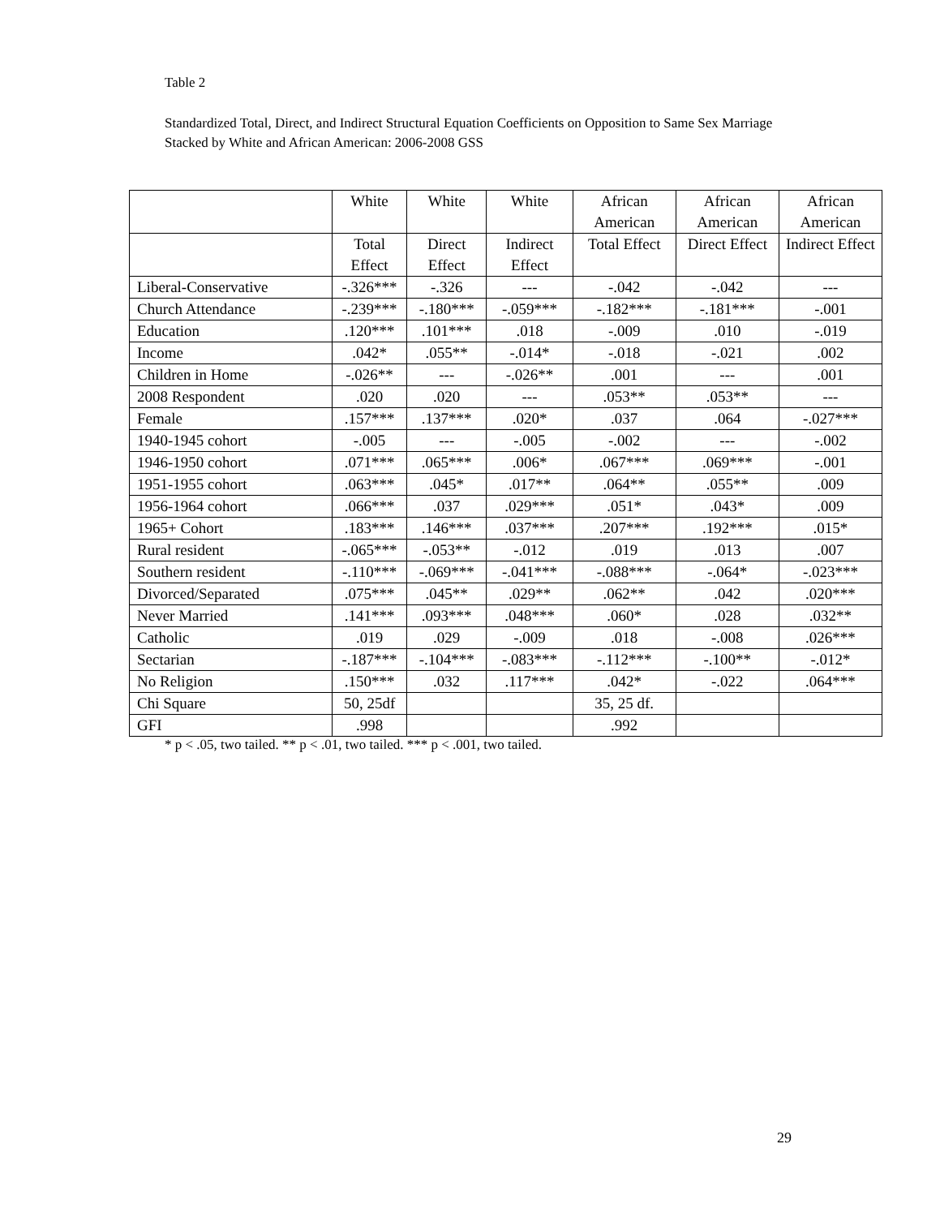Table 2
Standardized Total, Direct, and Indirect Structural Equation Coefficients on Opposition to Same Sex Marriage Stacked by White and African American: 2006-2008 GSS
| | White | White | White | African American | African American | African American |
| --- | --- | --- | --- | --- | --- | --- |
| | Total Effect | Direct Effect | Indirect Effect | Total Effect | Direct Effect | Indirect Effect |
| Liberal-Conservative | -.326*** | -.326 | --- | -.042 | -.042 | --- |
| Church Attendance | -.239*** | -.180*** | -.059*** | -.182*** | -.181*** | -.001 |
| Education | .120*** | .101*** | .018 | -.009 | .010 | -.019 |
| Income | .042* | .055** | -.014* | -.018 | -.021 | .002 |
| Children in Home | -.026** | --- | -.026** | .001 | --- | .001 |
| 2008 Respondent | .020 | .020 | --- | .053** | .053** | --- |
| Female | .157*** | .137*** | .020* | .037 | .064 | -.027*** |
| 1940-1945 cohort | -.005 | --- | -.005 | -.002 | --- | -.002 |
| 1946-1950 cohort | .071*** | .065*** | .006* | .067*** | .069*** | -.001 |
| 1951-1955 cohort | .063*** | .045* | .017** | .064** | .055** | .009 |
| 1956-1964 cohort | .066*** | .037 | .029*** | .051* | .043* | .009 |
| 1965+ Cohort | .183*** | .146*** | .037*** | .207*** | .192*** | .015* |
| Rural resident | -.065*** | -.053** | -.012 | .019 | .013 | .007 |
| Southern resident | -.110*** | -.069*** | -.041*** | -.088*** | -.064* | -.023*** |
| Divorced/Separated | .075*** | .045** | .029** | .062** | .042 | .020*** |
| Never Married | .141*** | .093*** | .048*** | .060* | .028 | .032** |
| Catholic | .019 | .029 | -.009 | .018 | -.008 | .026*** |
| Sectarian | -.187*** | -.104*** | -.083*** | -.112*** | -.100** | -.012* |
| No Religion | .150*** | .032 | .117*** | .042* | -.022 | .064*** |
| Chi Square | 50, 25df | | | 35, 25 df. | | |
| GFI | .998 | | | .992 | | |
* p < .05, two tailed. ** p < .01, two tailed. *** p < .001, two tailed.
29